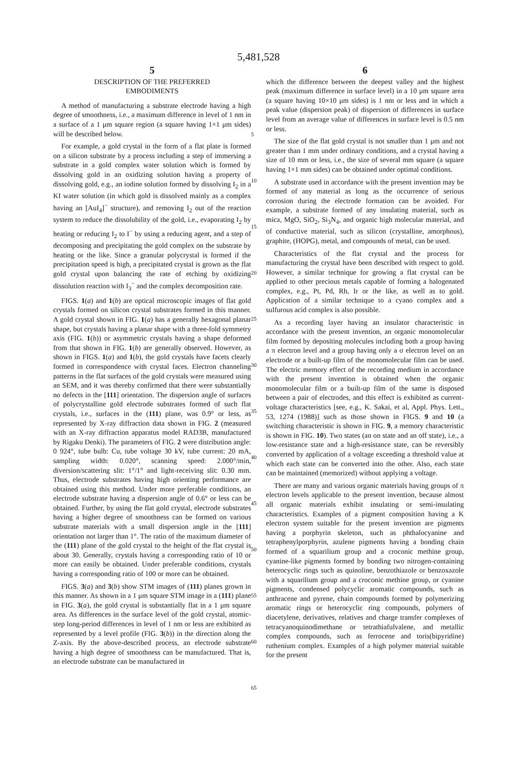5,481,528
5
DESCRIPTION OF THE PREFERRED
EMBODIMENTS
A method of manufacturing a substrate electrode having a high degree of smoothness, i.e., a maximum difference in level of 1 nm in a surface of a 1 μm square region (a square having 1×1 μm sides) will be described below.
For example, a gold crystal in the form of a flat plate is formed on a silicon substrate by a process including a step of immersing a substrate in a gold complex water solution which is formed by dissolving gold in an oxidizing solution having a property of dissolving gold, e.g., an iodine solution formed by dissolving I<sub>2</sub> in a KI water solution (in which gold is dissolved mainly as a complex having an [AuI<sub>4</sub>]<sup>−</sup> structure), and removing I<sub>2</sub> out of the reaction system to reduce the dissolubility of the gold, i.e., evaporating I<sub>2</sub> by heating or reducing I<sub>2</sub> to I<sup>−</sup> by using a reducing agent, and a step of decomposing and precipitating the gold complex on the substrate by heating or the like. Since a granular polycrystal is formed if the precipitation speed is high, a precipitated crystal is grown as the flat gold crystal upon balancing the rate of etching by oxidizing dissolution reaction with I<sub>3</sub><sup>−</sup> and the complex decomposition rate.
FIGS. 1(a) and 1(b) are optical microscopic images of flat gold crystals formed on silicon crystal substrates formed in this manner. A gold crystal shown in FIG. 1(a) has a generally hexagonal planar shape, but crystals having a planar shape with a three-fold symmetry axis (FIG. 1(b)) or asymmetric crystals having a shape deformed from that shown in FIG. 1(b) are generally observed. However, as shown in FIGS. 1(a) and 1(b), the gold crystals have facets clearly formed in correspondence with crystal faces. Electron channeling patterns in the flat surfaces of the gold crystals were measured using an SEM, and it was thereby confirmed that there were substantially no defects in the [111] orientation. The dispersion angle of surfaces of polycrystalline gold electrode substrates formed of such flat crystals, i.e., surfaces in the (111) plane, was 0.9° or less, as represented by X-ray diffraction data shown in FIG. 2 (measured with an X-ray diffraction apparatus model RAD3B, manufactured by Rigaku Denki). The parameters of FIG. 2 were distribution angle: 0 924°, tube bulb: Cu, tube voltage 30 kV, tube current: 20 mA, sampling width: 0.020°, scanning speed: 2.000°/min, diversion/scattering slit: 1°/1° and light-receiving slit: 0.30 mm. Thus, electrode substrates having high orienting performance are obtained using this method. Under more preferable conditions, an electrode substrate having a dispersion angle of 0.6° or less can be obtained. Further, by using the flat gold crystal, electrode substrates having a higher degree of smoothness can be formed on various substrate materials with a small dispersion angle in the [111] orientation not larger than 1°. The ratio of the maximum diameter of the (111) plane of the gold crystal to the height of the flat crystal is about 30. Generally, crystals having a corresponding ratio of 10 or more can easily be obtained. Under preferable conditions, crystals having a corresponding ratio of 100 or more can be obtained.
FIGS. 3(a) and 3(b) show STM images of (111) planes grown in this manner. As shown in a 1 μm square STM image in a (111) plane in FIG. 3(a), the gold crystal is substantially flat in a 1 μm square area. As differences in the surface level of the gold crystal, atomic-step long-period differences in level of 1 nm or less are exhibited as represented by a level profile (FIG. 3(b)) in the direction along the Z-axis. By the above-described process, an electrode substrate having a high degree of smoothness can be manufactured. That is, an electrode substrate can be manufactured in
5
10
15
20
25
30
35
40
45
50
55
60
65
6
which the difference between the deepest valley and the highest peak (maximum difference in surface level) in a 10 μm square area (a square having 10×10 μm sides) is 1 nm or less and in which a peak value (dispersion peak) of dispersion of differences in surface level from an average value of differences in surface level is 0.5 nm or less.
The size of the flat gold crystal is not smaller than 1 μm and not greater than 1 mm under ordinary conditions, and a crystal having a size of 10 mm or less, i.e., the size of several mm square (a square having 1×1 mm sides) can be obtained under optimal conditions.
A substrate used in accordance with the present invention may be formed of any material as long as the occurrence of serious corrosion during the electrode formation can be avoided. For example, a substrate formed of any insulating material, such as mica, MgO, SiO<sub>2</sub>, Si<sub>3</sub>N<sub>4</sub>, and organic high molecular material, and of conductive material, such as silicon (crystalline, amorphous), graphite, (HOPG), metal, and compounds of metal, can be used.
Characteristics of the flat crystal and the process for manufacturing the crystal have been described with respect to gold. However, a similar technique for growing a flat crystal can be applied to other precious metals capable of forming a halogenated complex, e.g., Pt, Pd, Rh, Ir or the like, as well as to gold. Application of a similar technique to a cyano complex and a sulfurous acid complex is also possible.
As a recording layer having an insulator characteristic in accordance with the present invention, an organic monomolecular film formed by depositing molecules including both a group having a π electron level and a group having only a σ electron level on an electrode or a built-up film of the monomolecular film can be used. The electric memory effect of the recording medium in accordance with the present invention is obtained when the organic monomolecular film or a built-up film of the same is disposed between a pair of electrodes, and this effect is exhibited as current-voltage characteristics [see, e.g., K. Sakai, et al, Appl. Phys. Lett., 53, 1274 (1988)] such as those shown in FIGS. 9 and 10 (a switching characteristic is shown in FIG. 9, a memory characteristic is shown in FIG. 10). Two states (an on state and an off state), i.e., a low-resistance state and a high-resistance state, can be reversibly converted by application of a voltage exceeding a threshold value at which each state can be converted into the other. Also, each state can be maintained (memorized) without applying a voltage.
There are many and various organic materials having groups of π electron levels applicable to the present invention, because almost all organic materials exhibit insulating or semi-insulating characteristics. Examples of a pigment composition having a K electron system suitable for the present invention are pigments having a porphyrin skeleton, such as phthalocyanine and tetraphenylporphyrin, azulene pigments having a bonding chain formed of a squarilium group and a croconic methine group, cyanine-like pigments formed by bonding two nitrogen-containing heterocyclic rings such as quinoline, benzothiazole or benzoxazole with a squarilium group and a croconic methine group, or cyanine pigments, condensed polycyclic aromatic compounds, such as anthracene and pyrene, chain compounds formed by polymerizing aromatic rings or heterocyclic ring compounds, polymers of diacetylene, derivatives, relatives and charge transfer complexes of tetracyanoquinodimethane or tetrathiafulvalene, and metallic complex compounds, such as ferrocene and toris(bipyridine) ruthenium complex. Examples of a high polymer material suitable for the present